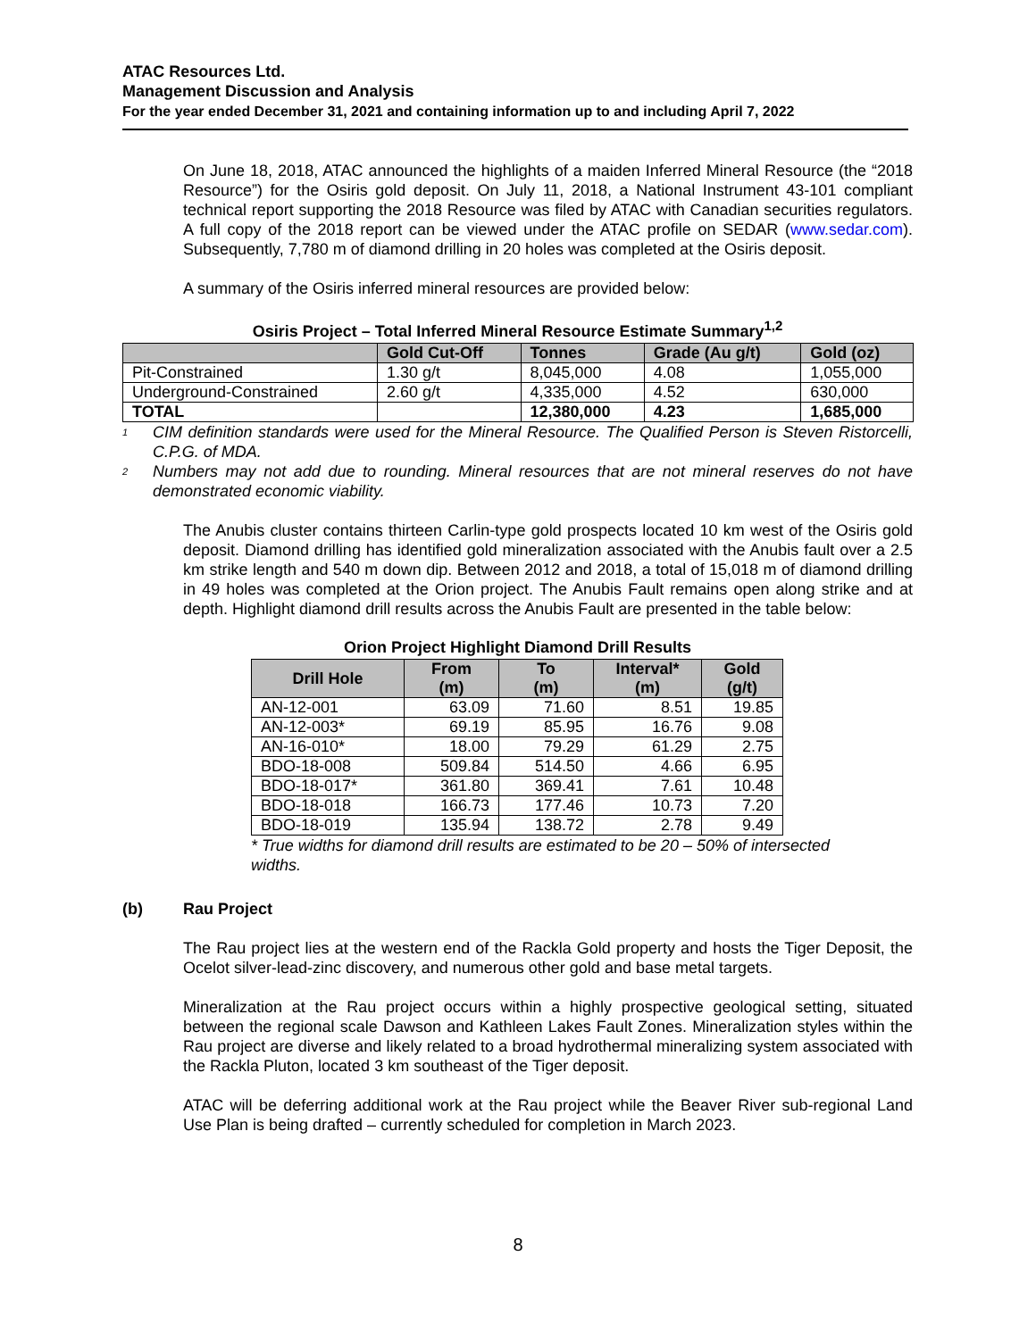ATAC Resources Ltd.
Management Discussion and Analysis
For the year ended December 31, 2021 and containing information up to and including April 7, 2022
On June 18, 2018, ATAC announced the highlights of a maiden Inferred Mineral Resource (the “2018 Resource”) for the Osiris gold deposit. On July 11, 2018, a National Instrument 43-101 compliant technical report supporting the 2018 Resource was filed by ATAC with Canadian securities regulators. A full copy of the 2018 report can be viewed under the ATAC profile on SEDAR (www.sedar.com). Subsequently, 7,780 m of diamond drilling in 20 holes was completed at the Osiris deposit.
A summary of the Osiris inferred mineral resources are provided below:
Osiris Project – Total Inferred Mineral Resource Estimate Summary<sup>1,2</sup>
| | Gold Cut-Off | Tonnes | Grade (Au g/t) | Gold (oz) |
| --- | --- | --- | --- | --- |
| Pit-Constrained | 1.30 g/t | 8,045,000 | 4.08 | 1,055,000 |
| Underground-Constrained | 2.60 g/t | 4,335,000 | 4.52 | 630,000 |
| TOTAL | | 12,380,000 | 4.23 | 1,685,000 |
1 CIM definition standards were used for the Mineral Resource. The Qualified Person is Steven Ristorcelli, C.P.G. of MDA.
2 Numbers may not add due to rounding. Mineral resources that are not mineral reserves do not have demonstrated economic viability.
The Anubis cluster contains thirteen Carlin-type gold prospects located 10 km west of the Osiris gold deposit. Diamond drilling has identified gold mineralization associated with the Anubis fault over a 2.5 km strike length and 540 m down dip. Between 2012 and 2018, a total of 15,018 m of diamond drilling in 49 holes was completed at the Orion project. The Anubis Fault remains open along strike and at depth. Highlight diamond drill results across the Anubis Fault are presented in the table below:
Orion Project Highlight Diamond Drill Results
| Drill Hole | From (m) | To (m) | Interval* (m) | Gold (g/t) |
| --- | --- | --- | --- | --- |
| AN-12-001 | 63.09 | 71.60 | 8.51 | 19.85 |
| AN-12-003* | 69.19 | 85.95 | 16.76 | 9.08 |
| AN-16-010* | 18.00 | 79.29 | 61.29 | 2.75 |
| BDO-18-008 | 509.84 | 514.50 | 4.66 | 6.95 |
| BDO-18-017* | 361.80 | 369.41 | 7.61 | 10.48 |
| BDO-18-018 | 166.73 | 177.46 | 10.73 | 7.20 |
| BDO-18-019 | 135.94 | 138.72 | 2.78 | 9.49 |
* True widths for diamond drill results are estimated to be 20 – 50% of intersected widths.
(b) Rau Project
The Rau project lies at the western end of the Rackla Gold property and hosts the Tiger Deposit, the Ocelot silver-lead-zinc discovery, and numerous other gold and base metal targets.
Mineralization at the Rau project occurs within a highly prospective geological setting, situated between the regional scale Dawson and Kathleen Lakes Fault Zones. Mineralization styles within the Rau project are diverse and likely related to a broad hydrothermal mineralizing system associated with the Rackla Pluton, located 3 km southeast of the Tiger deposit.
ATAC will be deferring additional work at the Rau project while the Beaver River sub-regional Land Use Plan is being drafted – currently scheduled for completion in March 2023.
8